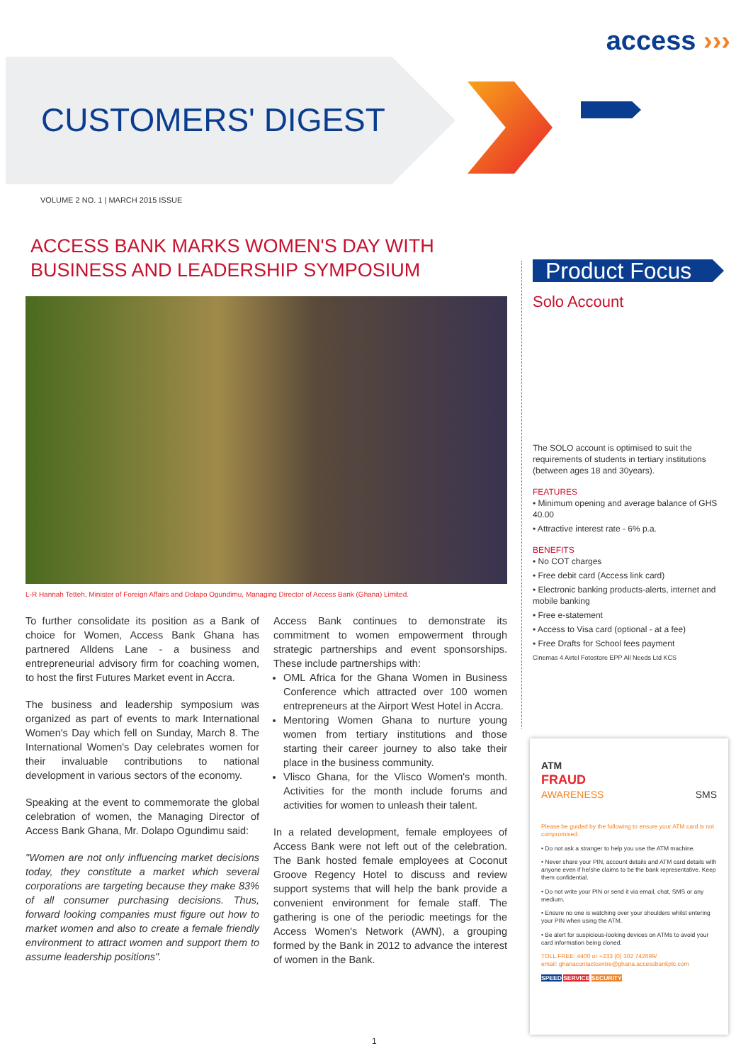access ›››
CUSTOMERS' DIGEST
VOLUME 2 NO. 1 | MARCH 2015 ISSUE
ACCESS BANK MARKS WOMEN'S DAY WITH BUSINESS AND LEADERSHIP SYMPOSIUM
L-R Hannah Tetteh, Minister of Foreign Affairs and Dolapo Ogundimu, Managing Director of Access Bank (Ghana) Limited.
To further consolidate its position as a Bank of choice for Women, Access Bank Ghana has partnered Alldens Lane - a business and entrepreneurial advisory firm for coaching women, to host the first Futures Market event in Accra.
The business and leadership symposium was organized as part of events to mark International Women's Day which fell on Sunday, March 8. The International Women's Day celebrates women for their invaluable contributions to national development in various sectors of the economy.
Speaking at the event to commemorate the global celebration of women, the Managing Director of Access Bank Ghana, Mr. Dolapo Ogundimu said:
"Women are not only influencing market decisions today, they constitute a market which several corporations are targeting because they make 83% of all consumer purchasing decisions. Thus, forward looking companies must figure out how to market women and also to create a female friendly environment to attract women and support them to assume leadership positions".
Access Bank continues to demonstrate its commitment to women empowerment through strategic partnerships and event sponsorships. These include partnerships with:
OML Africa for the Ghana Women in Business Conference which attracted over 100 women entrepreneurs at the Airport West Hotel in Accra.
Mentoring Women Ghana to nurture young women from tertiary institutions and those starting their career journey to also take their place in the business community.
Vlisco Ghana, for the Vlisco Women's month. Activities for the month include forums and activities for women to unleash their talent.
In a related development, female employees of Access Bank were not left out of the celebration. The Bank hosted female employees at Coconut Groove Regency Hotel to discuss and review support systems that will help the bank provide a convenient environment for female staff. The gathering is one of the periodic meetings for the Access Women's Network (AWN), a grouping formed by the Bank in 2012 to advance the interest of women in the Bank.
Product Focus
Solo Account
The SOLO account is optimised to suit the requirements of students in tertiary institutions (between ages 18 and 30years).
FEATURES
• Minimum opening and average balance of GHS 40.00
• Attractive interest rate - 6% p.a.
BENEFITS
• No COT charges
• Free debit card (Access link card)
• Electronic banking products-alerts, internet and mobile banking
• Free e-statement
• Access to Visa card (optional - at a fee)
• Free Drafts for School fees payment
Cinemas 4 Airtel Fotostore EPP All Needs Ltd KCS
ATM
FRAUD
AWARENESS SMS
Please be guided by the following to ensure your ATM card is not compromised.
• Do not ask a stranger to help you use the ATM machine.
• Never share your PIN, account details and ATM card details with anyone even if he/she claims to be the bank representative. Keep them confidential.
• Do not write your PIN or send it via email, chat, SMS or any medium.
• Ensure no one is watching over your shoulders whilst entering your PIN when using the ATM.
• Be alert for suspicious-looking devices on ATMs to avoid your card information being cloned.
TOLL FREE: 4400 or +233 (0) 302 742699/
email: ghanacontactcentre@ghana.accessbankplc.com
SPEED SERVICE SECURITY
1